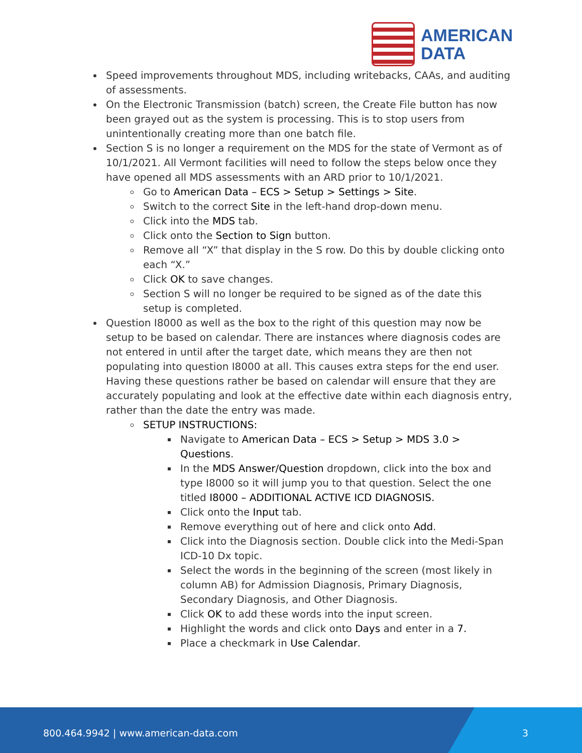AMERICAN
DATA
Speed improvements throughout MDS, including writebacks, CAAs, and auditing of assessments.
On the Electronic Transmission (batch) screen, the Create File button has now been grayed out as the system is processing. This is to stop users from unintentionally creating more than one batch file.
Section S is no longer a requirement on the MDS for the state of Vermont as of 10/1/2021. All Vermont facilities will need to follow the steps below once they have opened all MDS assessments with an ARD prior to 10/1/2021.
Go to American Data – ECS > Setup > Settings > Site.
Switch to the correct Site in the left-hand drop-down menu.
Click into the MDS tab.
Click onto the Section to Sign button.
Remove all “X” that display in the S row. Do this by double clicking onto each “X.”
Click OK to save changes.
Section S will no longer be required to be signed as of the date this setup is completed.
Question I8000 as well as the box to the right of this question may now be setup to be based on calendar. There are instances where diagnosis codes are not entered in until after the target date, which means they are then not populating into question I8000 at all. This causes extra steps for the end user. Having these questions rather be based on calendar will ensure that they are accurately populating and look at the effective date within each diagnosis entry, rather than the date the entry was made.
SETUP INSTRUCTIONS:
Navigate to American Data – ECS > Setup > MDS 3.0 > Questions.
In the MDS Answer/Question dropdown, click into the box and type I8000 so it will jump you to that question. Select the one titled I8000 – ADDITIONAL ACTIVE ICD DIAGNOSIS.
Click onto the Input tab.
Remove everything out of here and click onto Add.
Click into the Diagnosis section. Double click into the Medi-Span ICD-10 Dx topic.
Select the words in the beginning of the screen (most likely in column AB) for Admission Diagnosis, Primary Diagnosis, Secondary Diagnosis, and Other Diagnosis.
Click OK to add these words into the input screen.
Highlight the words and click onto Days and enter in a 7.
Place a checkmark in Use Calendar.
800.464.9942 | www.american-data.com 3